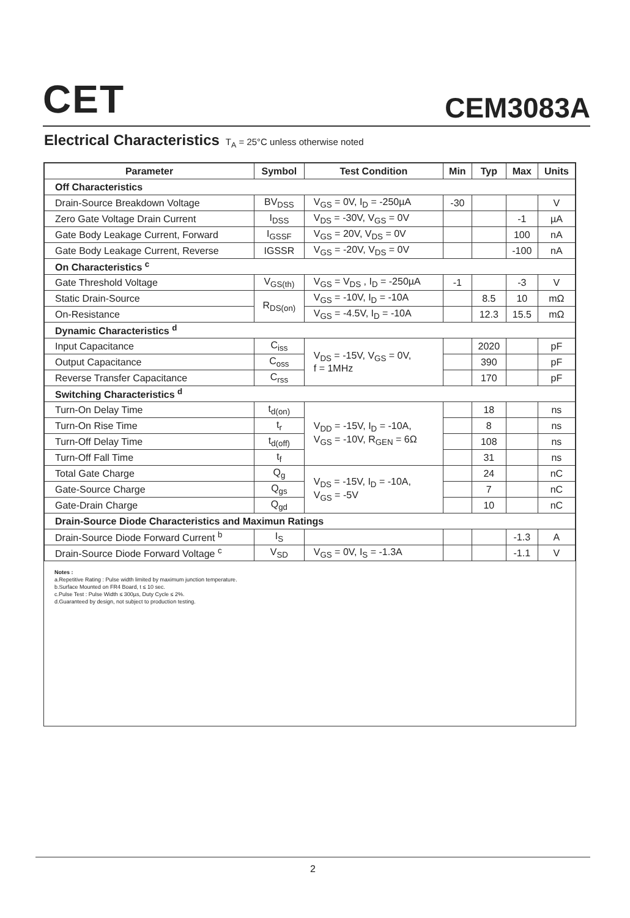CET
CEM3083A
Electrical Characteristics T<sub>A</sub> = 25°C unless otherwise noted
| Parameter | Symbol | Test Condition | Min | Typ | Max | Units |
| --- | --- | --- | --- | --- | --- | --- |
| Off Characteristics | | | | | | |
| Drain-Source Breakdown Voltage | BV<sub>DSS</sub> | V<sub>GS</sub> = 0V, I<sub>D</sub> = -250µA | -30 | | | V |
| Zero Gate Voltage Drain Current | I<sub>DSS</sub> | V<sub>DS</sub> = -30V, V<sub>GS</sub> = 0V | | | -1 | µA |
| Gate Body Leakage Current, Forward | I<sub>GSSF</sub> | V<sub>GS</sub> = 20V, V<sub>DS</sub> = 0V | | | 100 | nA |
| Gate Body Leakage Current, Reverse | IGSSR | V<sub>GS</sub> = -20V, V<sub>DS</sub> = 0V | | | -100 | nA |
| On Characteristics <sup>c</sup> | | | | | | |
| Gate Threshold Voltage | V<sub>GS(th)</sub> | V<sub>GS</sub> = V<sub>DS</sub> , I<sub>D</sub> = -250µA | -1 | | -3 | V |
| Static Drain-Source | R<sub>DS(on)</sub> | V<sub>GS</sub> = -10V, I<sub>D</sub> = -10A | | 8.5 | 10 | mΩ |
| On-Resistance | | V<sub>GS</sub> = -4.5V, I<sub>D</sub> = -10A | | 12.3 | 15.5 | mΩ |
| Dynamic Characteristics <sup>d</sup> | | | | | | |
| Input Capacitance | C<sub>iss</sub> | V<sub>DS</sub> = -15V, V<sub>GS</sub> = 0V, f = 1MHz | | 2020 | | pF |
| Output Capacitance | C<sub>oss</sub> | | | 390 | | pF |
| Reverse Transfer Capacitance | C<sub>rss</sub> | | | 170 | | pF |
| Switching Characteristics <sup>d</sup> | | | | | | |
| Turn-On Delay Time | t<sub>d(on)</sub> | V<sub>DD</sub> = -15V, I<sub>D</sub> = -10A, V<sub>GS</sub> = -10V, R<sub>GEN</sub> = 6Ω | | 18 | | ns |
| Turn-On Rise Time | t<sub>r</sub> | | | 8 | | ns |
| Turn-Off Delay Time | t<sub>d(off)</sub> | | | 108 | | ns |
| Turn-Off Fall Time | t<sub>f</sub> | | | 31 | | ns |
| Total Gate Charge | Q<sub>g</sub> | V<sub>DS</sub> = -15V, I<sub>D</sub> = -10A, V<sub>GS</sub> = -5V | | 24 | | nC |
| Gate-Source Charge | Q<sub>gs</sub> | | | 7 | | nC |
| Gate-Drain Charge | Q<sub>gd</sub> | | | 10 | | nC |
| Drain-Source Diode Characteristics and Maximun Ratings | | | | | | |
| Drain-Source Diode Forward Current <sup>b</sup> | I<sub>S</sub> | | | | -1.3 | A |
| Drain-Source Diode Forward Voltage <sup>c</sup> | V<sub>SD</sub> | V<sub>GS</sub> = 0V, I<sub>S</sub> = -1.3A | | | -1.1 | V |
Notes :
a.Repetitive Rating : Pulse width limited by maximum junction temperature.
b.Surface Mounted on FR4 Board, t ≤ 10 sec.
c.Pulse Test : Pulse Width ≤ 300µs, Duty Cycle ≤ 2%.
d.Guaranteed by design, not subject to production testing.
2